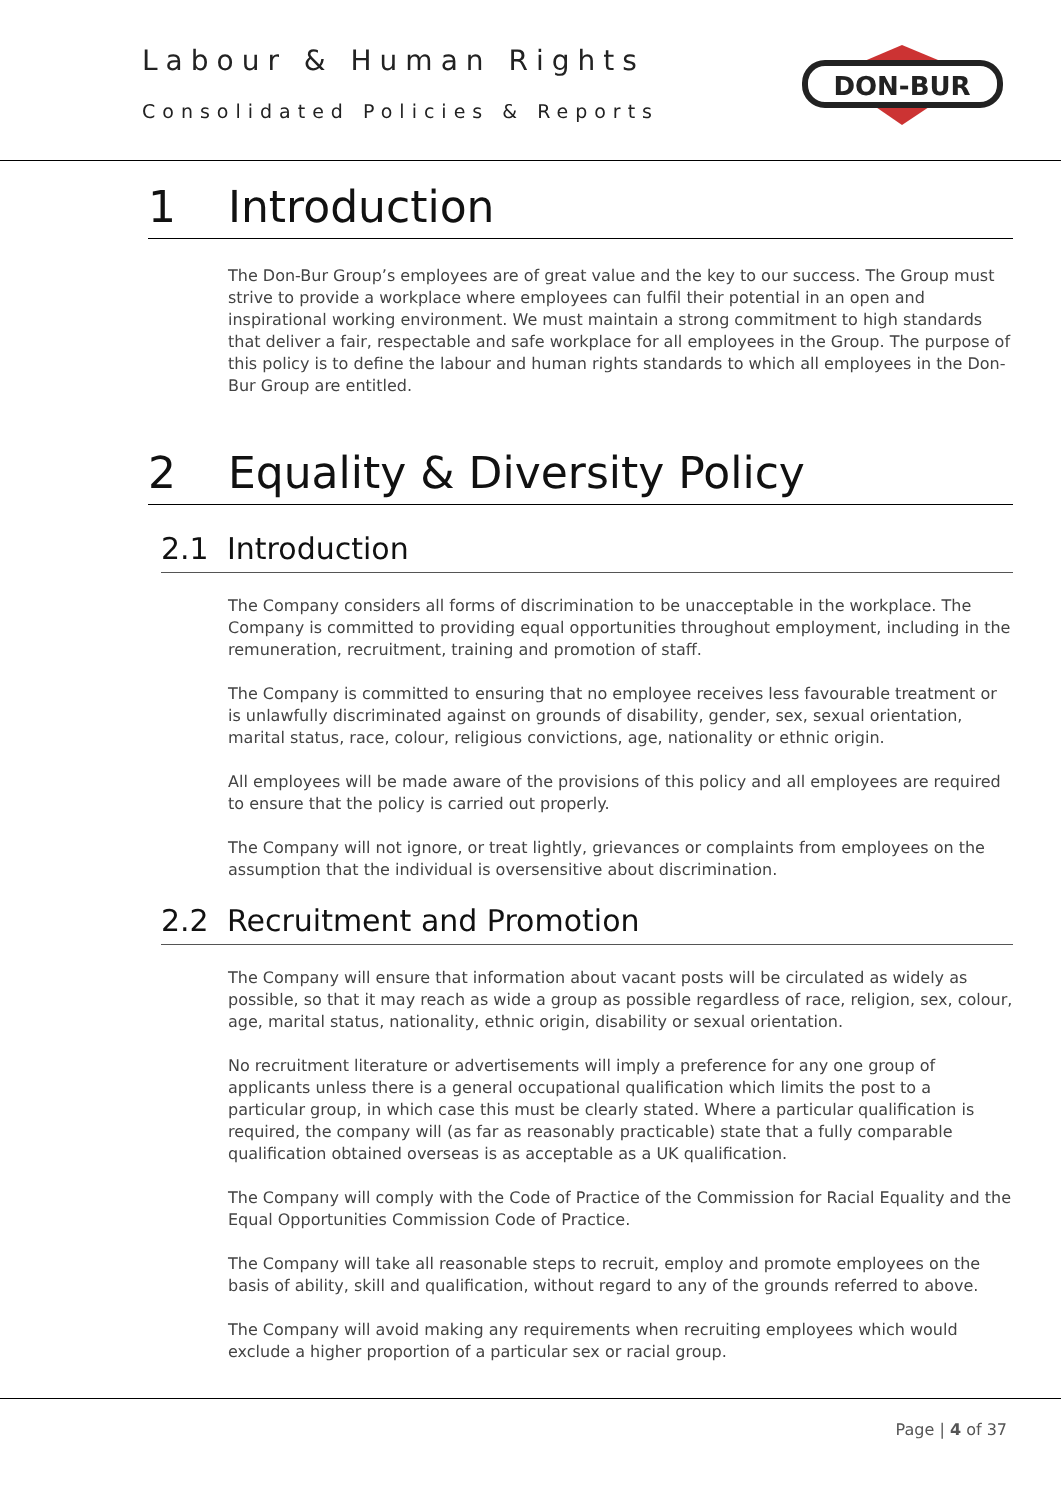Labour & Human Rights
Consolidated Policies & Reports
DON-BUR
1 Introduction
The Don-Bur Group’s employees are of great value and the key to our success. The Group must strive to provide a workplace where employees can fulfil their potential in an open and inspirational working environment. We must maintain a strong commitment to high standards that deliver a fair, respectable and safe workplace for all employees in the Group. The purpose of this policy is to define the labour and human rights standards to which all employees in the Don-Bur Group are entitled.
2 Equality & Diversity Policy
2.1 Introduction
The Company considers all forms of discrimination to be unacceptable in the workplace. The Company is committed to providing equal opportunities throughout employment, including in the remuneration, recruitment, training and promotion of staff.
The Company is committed to ensuring that no employee receives less favourable treatment or is unlawfully discriminated against on grounds of disability, gender, sex, sexual orientation, marital status, race, colour, religious convictions, age, nationality or ethnic origin.
All employees will be made aware of the provisions of this policy and all employees are required to ensure that the policy is carried out properly.
The Company will not ignore, or treat lightly, grievances or complaints from employees on the assumption that the individual is oversensitive about discrimination.
2.2 Recruitment and Promotion
The Company will ensure that information about vacant posts will be circulated as widely as possible, so that it may reach as wide a group as possible regardless of race, religion, sex, colour, age, marital status, nationality, ethnic origin, disability or sexual orientation.
No recruitment literature or advertisements will imply a preference for any one group of applicants unless there is a general occupational qualification which limits the post to a particular group, in which case this must be clearly stated. Where a particular qualification is required, the company will (as far as reasonably practicable) state that a fully comparable qualification obtained overseas is as acceptable as a UK qualification.
The Company will comply with the Code of Practice of the Commission for Racial Equality and the Equal Opportunities Commission Code of Practice.
The Company will take all reasonable steps to recruit, employ and promote employees on the basis of ability, skill and qualification, without regard to any of the grounds referred to above.
The Company will avoid making any requirements when recruiting employees which would exclude a higher proportion of a particular sex or racial group.
Page | 4 of 37